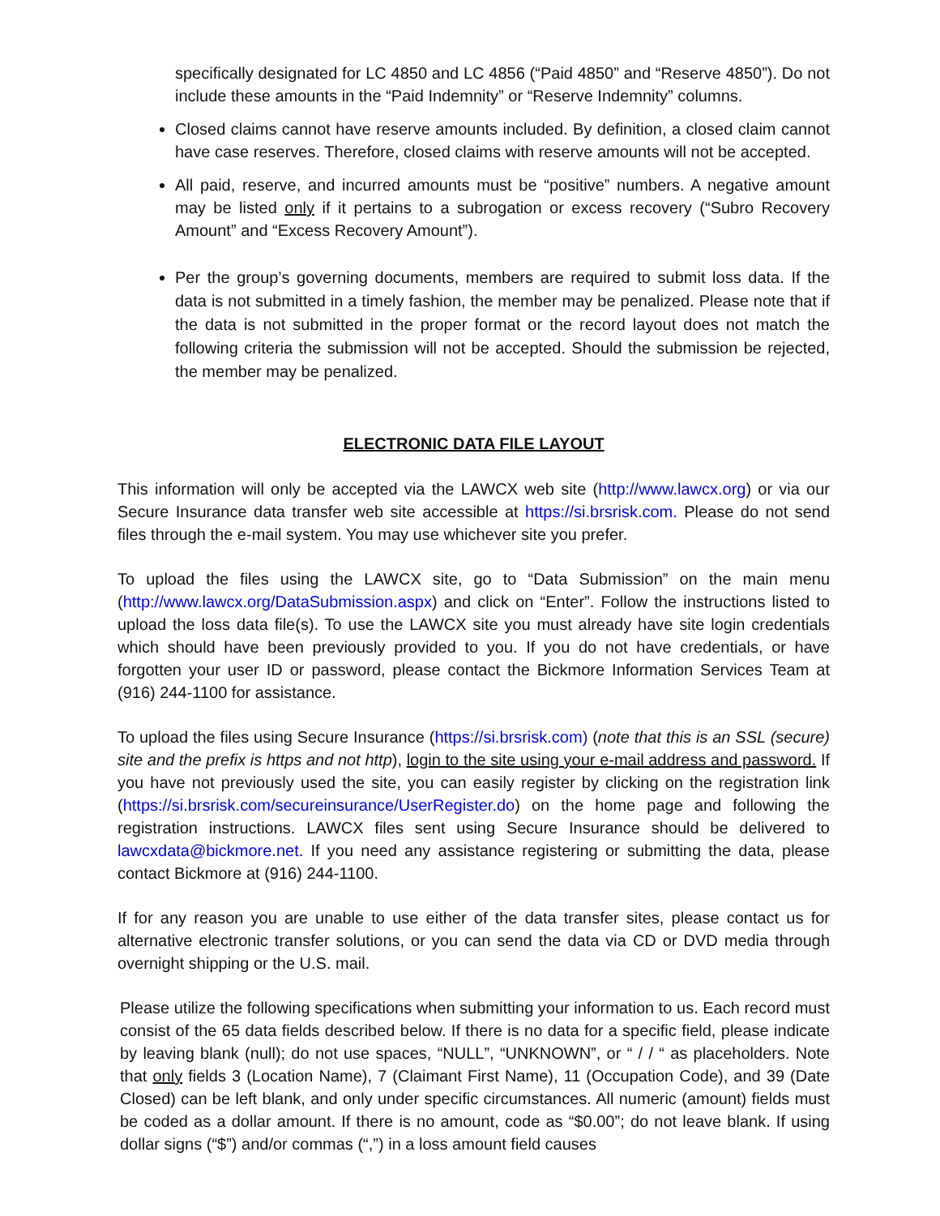specifically designated for LC 4850 and LC 4856 (“Paid 4850” and “Reserve 4850”). Do not include these amounts in the “Paid Indemnity” or “Reserve Indemnity” columns.
Closed claims cannot have reserve amounts included. By definition, a closed claim cannot have case reserves. Therefore, closed claims with reserve amounts will not be accepted.
All paid, reserve, and incurred amounts must be “positive” numbers. A negative amount may be listed only if it pertains to a subrogation or excess recovery (“Subro Recovery Amount” and “Excess Recovery Amount”).
Per the group’s governing documents, members are required to submit loss data. If the data is not submitted in a timely fashion, the member may be penalized. Please note that if the data is not submitted in the proper format or the record layout does not match the following criteria the submission will not be accepted. Should the submission be rejected, the member may be penalized.
ELECTRONIC DATA FILE LAYOUT
This information will only be accepted via the LAWCX web site (http://www.lawcx.org) or via our Secure Insurance data transfer web site accessible at https://si.brsrisk.com. Please do not send files through the e-mail system. You may use whichever site you prefer.
To upload the files using the LAWCX site, go to “Data Submission” on the main menu (http://www.lawcx.org/DataSubmission.aspx) and click on “Enter”. Follow the instructions listed to upload the loss data file(s). To use the LAWCX site you must already have site login credentials which should have been previously provided to you. If you do not have credentials, or have forgotten your user ID or password, please contact the Bickmore Information Services Team at (916) 244-1100 for assistance.
To upload the files using Secure Insurance (https://si.brsrisk.com) (note that this is an SSL (secure) site and the prefix is https and not http), login to the site using your e-mail address and password. If you have not previously used the site, you can easily register by clicking on the registration link (https://si.brsrisk.com/secureinsurance/UserRegister.do) on the home page and following the registration instructions. LAWCX files sent using Secure Insurance should be delivered to lawcxdata@bickmore.net. If you need any assistance registering or submitting the data, please contact Bickmore at (916) 244-1100.
If for any reason you are unable to use either of the data transfer sites, please contact us for alternative electronic transfer solutions, or you can send the data via CD or DVD media through overnight shipping or the U.S. mail.
Please utilize the following specifications when submitting your information to us. Each record must consist of the 65 data fields described below. If there is no data for a specific field, please indicate by leaving blank (null); do not use spaces, “NULL”, “UNKNOWN”, or “ / / “ as placeholders. Note that only fields 3 (Location Name), 7 (Claimant First Name), 11 (Occupation Code), and 39 (Date Closed) can be left blank, and only under specific circumstances. All numeric (amount) fields must be coded as a dollar amount. If there is no amount, code as “$0.00”; do not leave blank. If using dollar signs (“$”) and/or commas (“,”) in a loss amount field causes